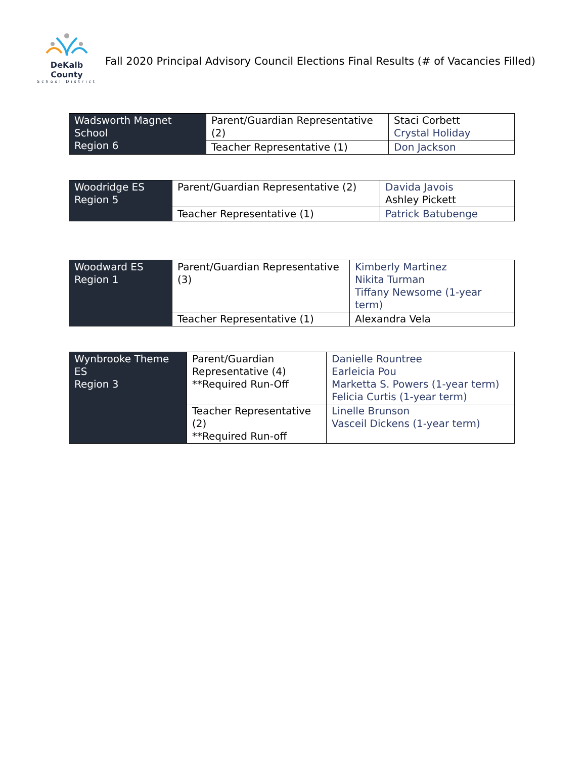DeKalb County
School District
Fall 2020 Principal Advisory Council Elections Final Results (# of Vacancies Filled)
| Wadsworth Magnet School Region 6 | Parent/Guardian Representative (2) | Staci Corbett Crystal Holiday |
| | Teacher Representative (1) | Don Jackson |
| Woodridge ES Region 5 | Parent/Guardian Representative (2) | Davida Javois Ashley Pickett |
| | Teacher Representative (1) | Patrick Batubenge |
| Woodward ES Region 1 | Parent/Guardian Representative (3) | Kimberly Martinez Nikita Turman Tiffany Newsome (1-year term) |
| | Teacher Representative (1) | Alexandra Vela |
| Wynbrooke Theme ES Region 3 | Parent/Guardian Representative (4) **Required Run-Off | Danielle Rountree Earleicia Pou Marketta S. Powers (1-year term) Felicia Curtis (1-year term) |
| | Teacher Representative (2) **Required Run-off | Linelle Brunson Vasceil Dickens (1-year term) |